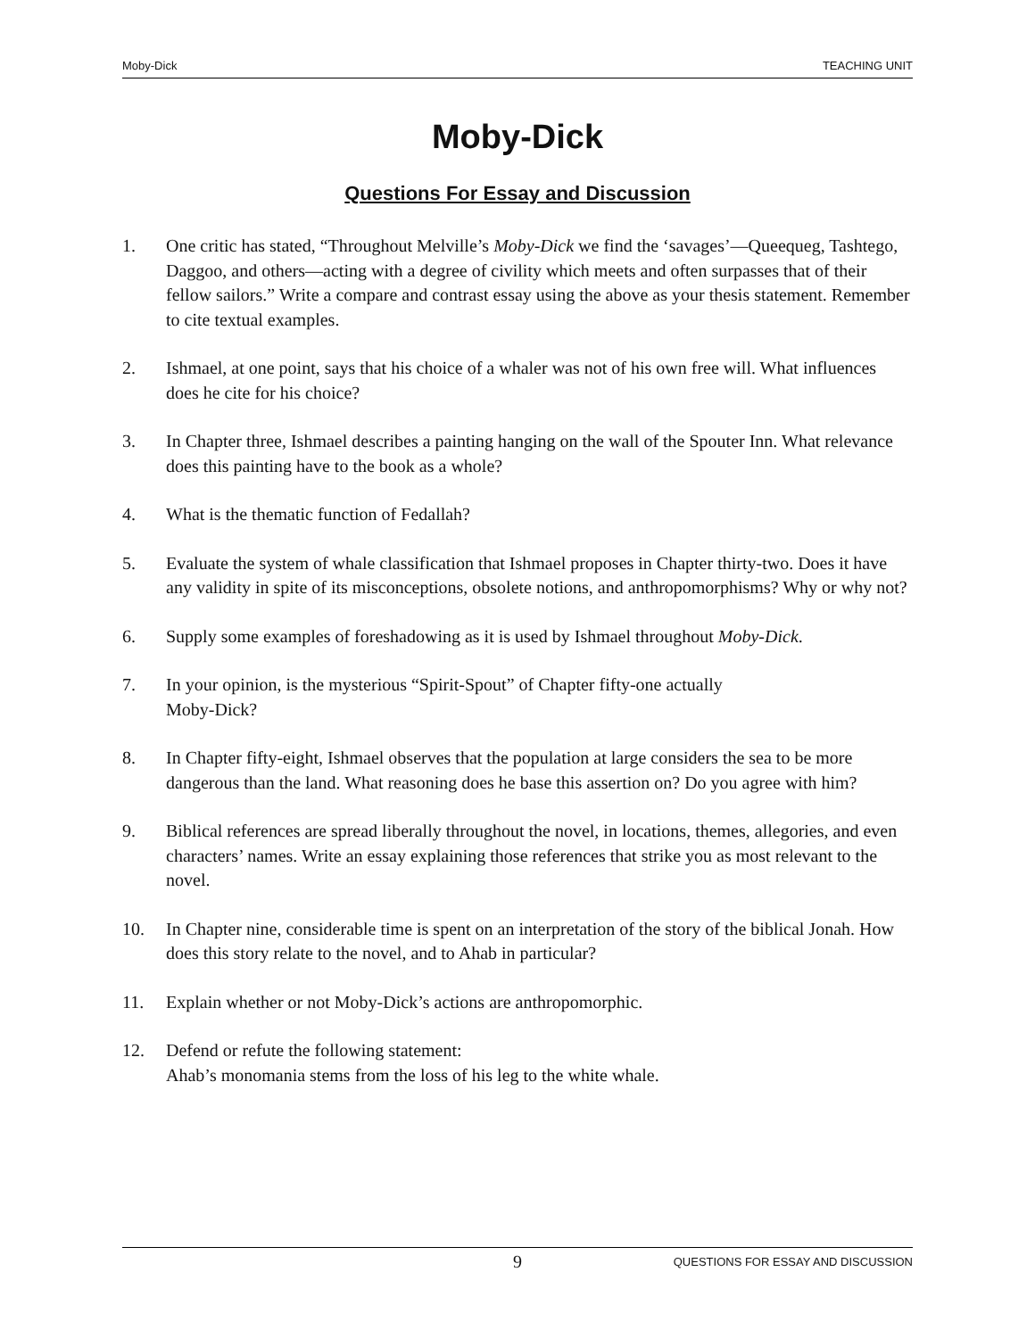Moby-Dick TEACHING UNIT
Moby-Dick
Questions For Essay and Discussion
1. One critic has stated, “Throughout Melville’s Moby-Dick we find the ‘savages’—Queequeg, Tashtego, Daggoo, and others—acting with a degree of civility which meets and often surpasses that of their fellow sailors.” Write a compare and contrast essay using the above as your thesis statement. Remember to cite textual examples.
2. Ishmael, at one point, says that his choice of a whaler was not of his own free will. What influences does he cite for his choice?
3. In Chapter three, Ishmael describes a painting hanging on the wall of the Spouter Inn. What relevance does this painting have to the book as a whole?
4. What is the thematic function of Fedallah?
5. Evaluate the system of whale classification that Ishmael proposes in Chapter thirty-two. Does it have any validity in spite of its misconceptions, obsolete notions, and anthropomorphisms? Why or why not?
6. Supply some examples of foreshadowing as it is used by Ishmael throughout Moby-Dick.
7. In your opinion, is the mysterious “Spirit-Spout” of Chapter fifty-one actually
Moby-Dick?
8. In Chapter fifty-eight, Ishmael observes that the population at large considers the sea to be more dangerous than the land. What reasoning does he base this assertion on? Do you agree with him?
9. Biblical references are spread liberally throughout the novel, in locations, themes, allegories, and even characters’ names. Write an essay explaining those references that strike you as most relevant to the novel.
10. In Chapter nine, considerable time is spent on an interpretation of the story of the biblical Jonah. How does this story relate to the novel, and to Ahab in particular?
11. Explain whether or not Moby-Dick’s actions are anthropomorphic.
12. Defend or refute the following statement:
Ahab’s monomania stems from the loss of his leg to the white whale.
9 QUESTIONS FOR ESSAY AND DISCUSSION